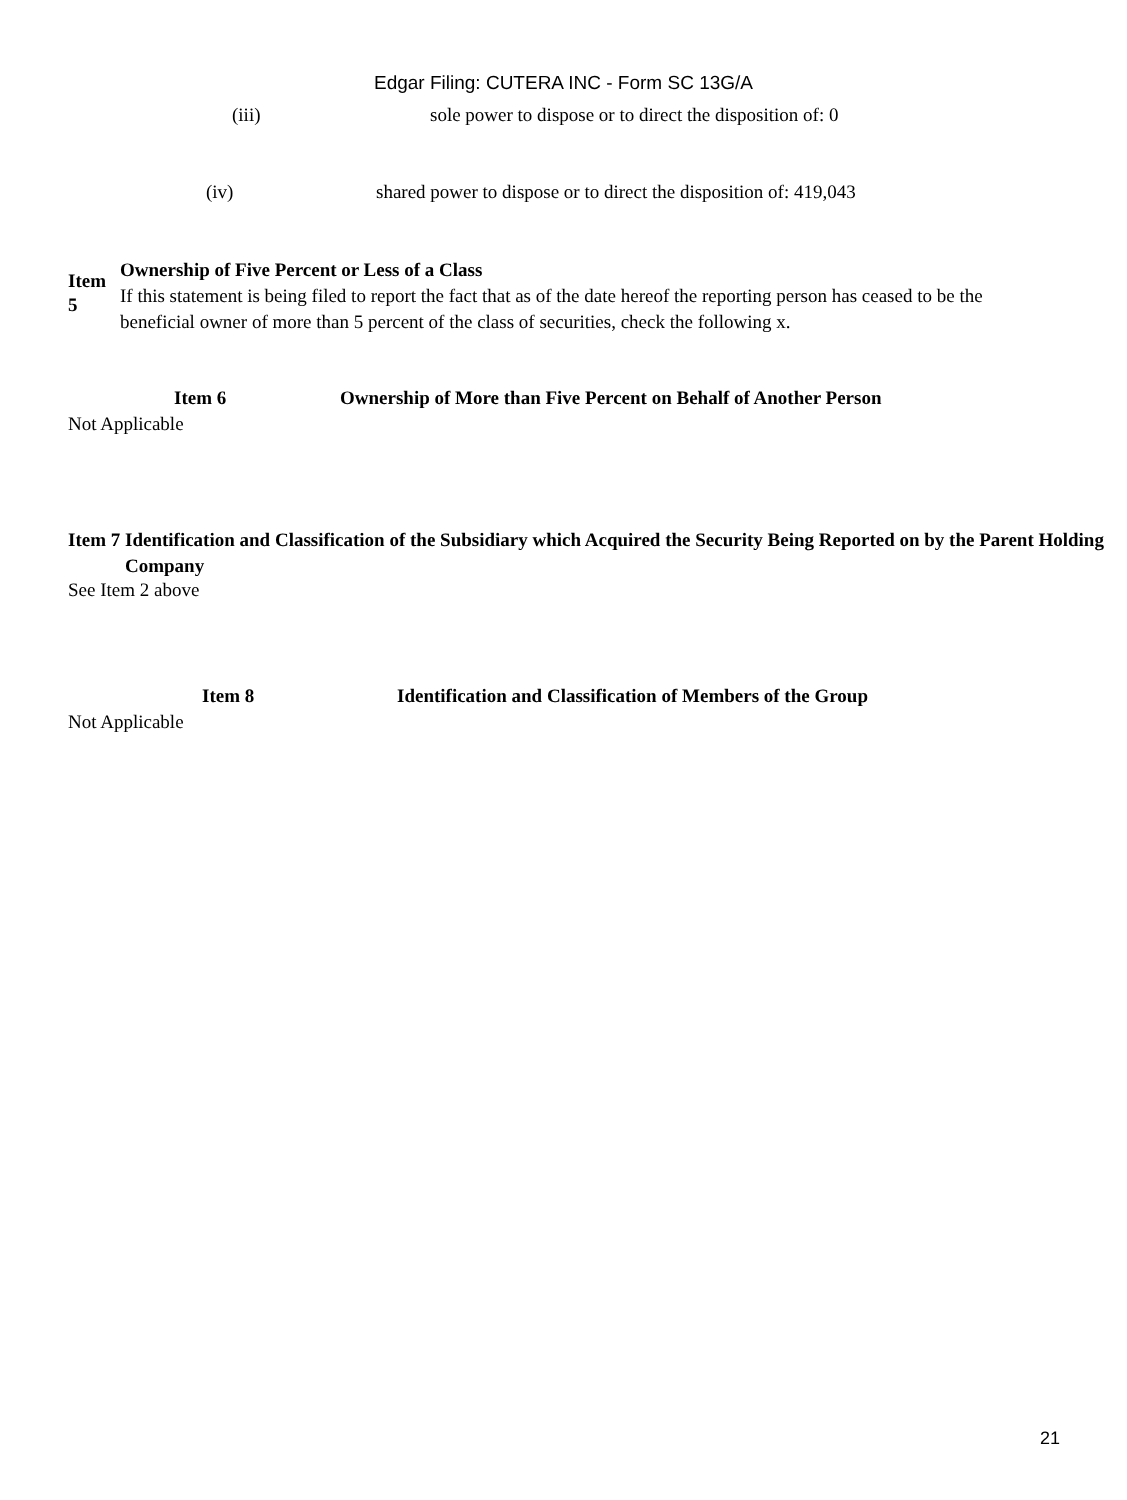Edgar Filing: CUTERA INC - Form SC 13G/A
(iii) sole power to dispose or to direct the disposition of: 0
(iv) shared power to dispose or to direct the disposition of: 419,043
Item 5
Ownership of Five Percent or Less of a Class
If this statement is being filed to report the fact that as of the date hereof the reporting person has ceased to be the beneficial owner of more than 5 percent of the class of securities, check the following x.
Item 6 Ownership of More than Five Percent on Behalf of Another Person
Not Applicable
Item 7
Identification and Classification of the Subsidiary which Acquired the Security Being Reported on by the Parent Holding Company
See Item 2 above
Item 8 Identification and Classification of Members of the Group
Not Applicable
21